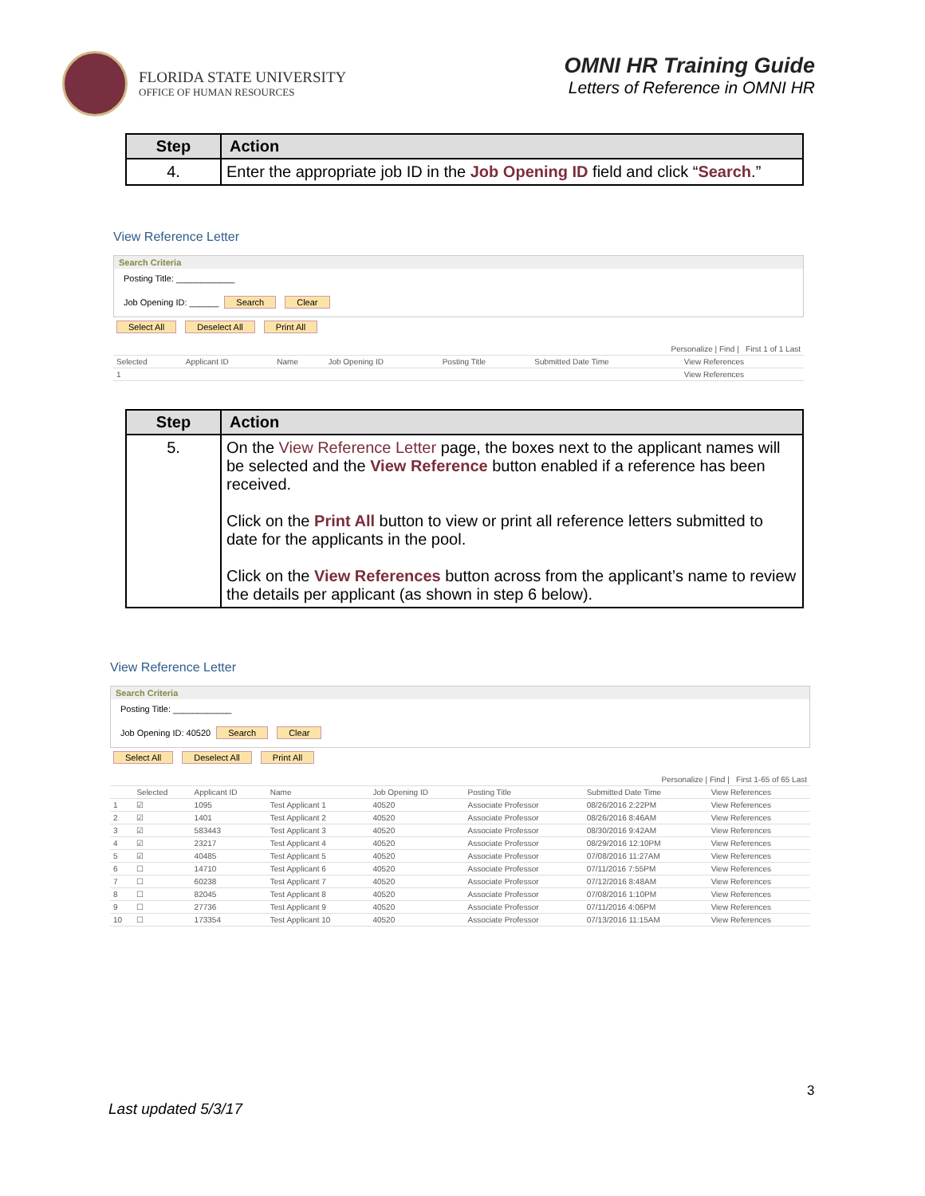FLORIDA STATE UNIVERSITY
OFFICE OF HUMAN RESOURCES
OMNI HR Training Guide
Letters of Reference in OMNI HR
| Step | Action |
| --- | --- |
| 4. | Enter the appropriate job ID in the Job Opening ID field and click “ Search .” |
View Reference Letter
Search Criteria
Posting Title: ____________
Job Opening ID: ______ Search Clear
Select All Deselect All Print All
| Personalize / Find / First 1 of 1 Last | | | | | | |
| --- | --- | --- | --- | --- | --- | --- |
| Selected | Applicant ID | Name | Job Opening ID | Posting Title | Submitted Date Time | View References |
| 1 | | | | | | View References |
| Step | Action |
| --- | --- |
| 5. | On the View Reference Letter page, the boxes next to the applicant names will be selected and the View Reference button enabled if a reference has been received. Click on the Print All button to view or print all reference letters submitted to date for the applicants in the pool. Click on the View References button across from the applicant’s name to review the details per applicant (as shown in step 6 below). |
View Reference Letter
Search Criteria
Posting Title: ____________
Job Opening ID: 40520 Search Clear
Select All Deselect All Print All
| Personalize / Find / First 1-65 of 65 Last | | | | | | | |
| --- | --- | --- | --- | --- | --- | --- | --- |
| | Selected | Applicant ID | Name | Job Opening ID | Posting Title | Submitted Date Time | View References |
| 1 | ☑ | 1095 | Test Applicant 1 | 40520 | Associate Professor | 08/26/2016 2:22PM | View References |
| 2 | ☑ | 1401 | Test Applicant 2 | 40520 | Associate Professor | 08/26/2016 8:46AM | View References |
| 3 | ☑ | 583443 | Test Applicant 3 | 40520 | Associate Professor | 08/30/2016 9:42AM | View References |
| 4 | ☑ | 23217 | Test Applicant 4 | 40520 | Associate Professor | 08/29/2016 12:10PM | View References |
| 5 | ☑ | 40485 | Test Applicant 5 | 40520 | Associate Professor | 07/08/2016 11:27AM | View References |
| 6 | ☐ | 14710 | Test Applicant 6 | 40520 | Associate Professor | 07/11/2016 7:55PM | View References |
| 7 | ☐ | 60238 | Test Applicant 7 | 40520 | Associate Professor | 07/12/2016 8:48AM | View References |
| 8 | ☐ | 82045 | Test Applicant 8 | 40520 | Associate Professor | 07/08/2016 1:10PM | View References |
| 9 | ☐ | 27736 | Test Applicant 9 | 40520 | Associate Professor | 07/11/2016 4:06PM | View References |
| 10 | ☐ | 173354 | Test Applicant 10 | 40520 | Associate Professor | 07/13/2016 11:15AM | View References |
3
Last updated 5/3/17